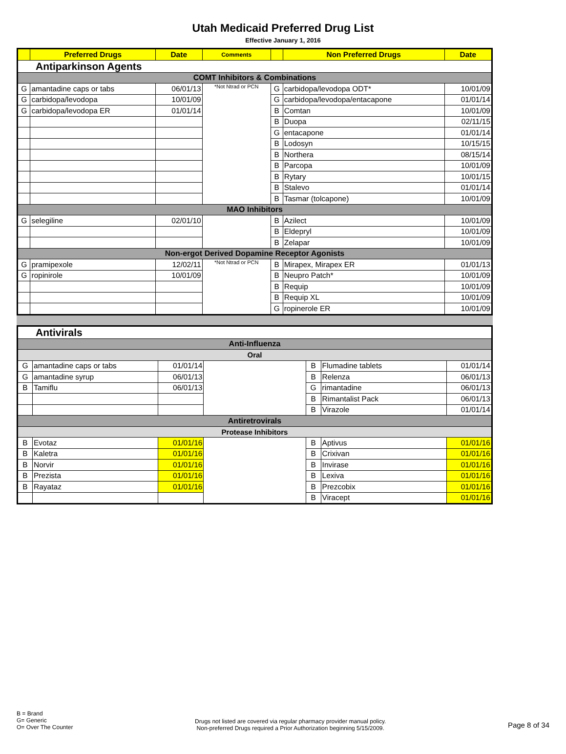Utah Medicaid Preferred Drug List
Effective January 1, 2016
| | Preferred Drugs | Date | Comments | | Non Preferred Drugs | Date |
| --- | --- | --- | --- | --- | --- | --- |
| Antiparkinson Agents | | | | | | |
| COMT Inhibitors & Combinations | | | | | | |
| G | amantadine caps or tabs | 06/01/13 | *Not Ntrad or PCN | G | carbidopa/levodopa ODT* | 10/01/09 |
| G | carbidopa/levodopa | 10/01/09 | | G | carbidopa/levodopa/entacapone | 01/01/14 |
| G | carbidopa/levodopa ER | 01/01/14 | | B | Comtan | 10/01/09 |
| | | | | B | Duopa | 02/11/15 |
| | | | | G | entacapone | 01/01/14 |
| | | | | B | Lodosyn | 10/15/15 |
| | | | | B | Northera | 08/15/14 |
| | | | | B | Parcopa | 10/01/09 |
| | | | | B | Rytary | 10/01/15 |
| | | | | B | Stalevo | 01/01/14 |
| | | | | B | Tasmar (tolcapone) | 10/01/09 |
| MAO Inhibitors | | | | | | |
| G | selegiline | 02/01/10 | | B | Azilect | 10/01/09 |
| | | | | B | Eldepryl | 10/01/09 |
| | | | | B | Zelapar | 10/01/09 |
| Non-ergot Derived Dopamine Receptor Agonists | | | | | | |
| G | pramipexole | 12/02/11 | *Not Ntrad or PCN | B | Mirapex, Mirapex ER | 01/01/13 |
| G | ropinirole | 10/01/09 | | B | Neupro Patch* | 10/01/09 |
| | | | | B | Requip | 10/01/09 |
| | | | | B | Requip XL | 10/01/09 |
| | | | | G | ropinerole ER | 10/01/09 |
| Antivirals | | | | | | |
| Anti-Influenza | | | | | | |
| Oral | | | | | | |
| G | amantadine caps or tabs | 01/01/14 | | B | Flumadine tablets | 01/01/14 |
| G | amantadine syrup | 06/01/13 | | B | Relenza | 06/01/13 |
| B | Tamiflu | 06/01/13 | | G | rimantadine | 06/01/13 |
| | | | | B | Rimantalist Pack | 06/01/13 |
| | | | | B | Virazole | 01/01/14 |
| Antiretrovirals | | | | | | |
| Protease Inhibitors | | | | | | |
| B | Evotaz | 01/01/16 | | B | Aptivus | 01/01/16 |
| B | Kaletra | 01/01/16 | | B | Crixivan | 01/01/16 |
| B | Norvir | 01/01/16 | | B | Invirase | 01/01/16 |
| B | Prezista | 01/01/16 | | B | Lexiva | 01/01/16 |
| B | Rayataz | 01/01/16 | | B | Prezcobix | 01/01/16 |
| | | | | B | Viracept | 01/01/16 |
B = Brand
G= Generic
O= Over The Counter
Drugs not listed are covered via regular pharmacy provider manual policy.
Non-preferred Drugs required a Prior Authorization beginning 5/15/2009.
Page 8 of 34